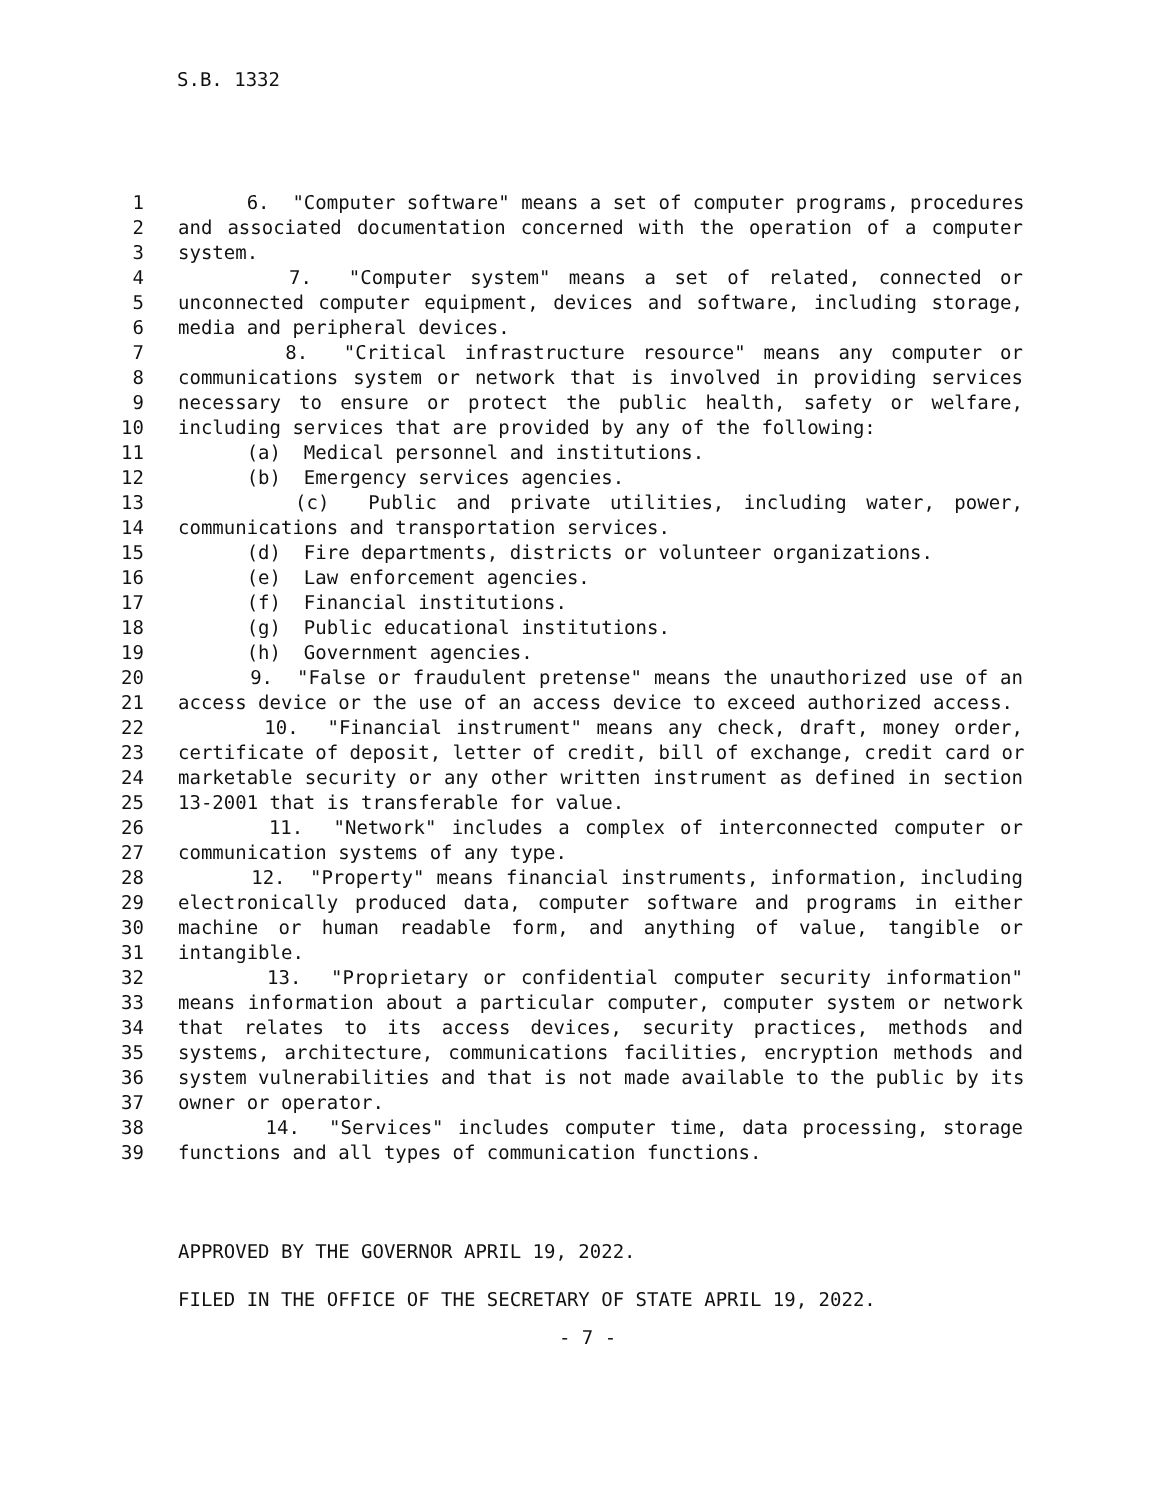S.B. 1332
1 6. "Computer software" means a set of computer programs, procedures
2 and associated documentation concerned with the operation of a computer
3 system.
4 7. "Computer system" means a set of related, connected or
5 unconnected computer equipment, devices and software, including storage,
6 media and peripheral devices.
7 8. "Critical infrastructure resource" means any computer or
8 communications system or network that is involved in providing services
9 necessary to ensure or protect the public health, safety or welfare,
10 including services that are provided by any of the following:
11 (a) Medical personnel and institutions.
12 (b) Emergency services agencies.
13 (c) Public and private utilities, including water, power,
14 communications and transportation services.
15 (d) Fire departments, districts or volunteer organizations.
16 (e) Law enforcement agencies.
17 (f) Financial institutions.
18 (g) Public educational institutions.
19 (h) Government agencies.
20 9. "False or fraudulent pretense" means the unauthorized use of an
21 access device or the use of an access device to exceed authorized access.
22 10. "Financial instrument" means any check, draft, money order,
23 certificate of deposit, letter of credit, bill of exchange, credit card or
24 marketable security or any other written instrument as defined in section
25 13-2001 that is transferable for value.
26 11. "Network" includes a complex of interconnected computer or
27 communication systems of any type.
28 12. "Property" means financial instruments, information, including
29 electronically produced data, computer software and programs in either
30 machine or human readable form, and anything of value, tangible or
31 intangible.
32 13. "Proprietary or confidential computer security information"
33 means information about a particular computer, computer system or network
34 that relates to its access devices, security practices, methods and
35 systems, architecture, communications facilities, encryption methods and
36 system vulnerabilities and that is not made available to the public by its
37 owner or operator.
38 14. "Services" includes computer time, data processing, storage
39 functions and all types of communication functions.
APPROVED BY THE GOVERNOR APRIL 19, 2022.
FILED IN THE OFFICE OF THE SECRETARY OF STATE APRIL 19, 2022.
- 7 -